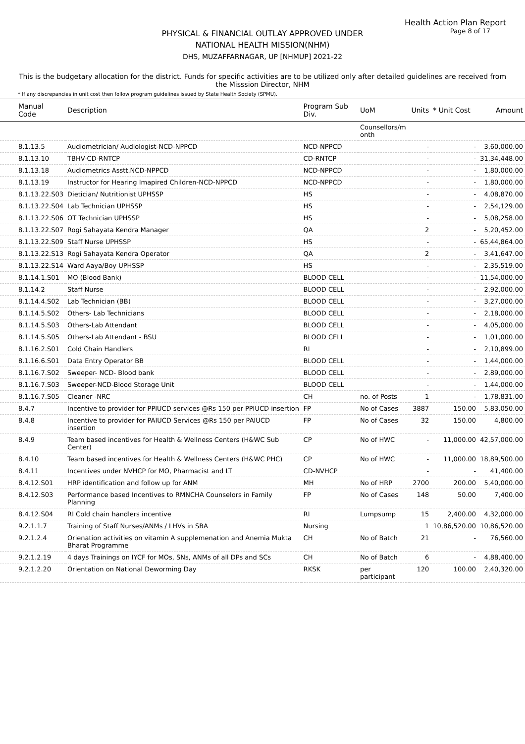Health Action Plan Report
Page 8 of 17
PHYSICAL & FINANCIAL OUTLAY APPROVED UNDER
NATIONAL HEALTH MISSION(NHM)
DHS, MUZAFFARNAGAR, UP [NHMUP] 2021-22
This is the budgetary allocation for the district. Funds for specific activities are to be utilized only after detailed guidelines are received from the Misssion Director, NHM
* If any discrepancies in unit cost then follow program guidelines issued by State Health Society (SPMU).
| Manual Code | Description | Program Sub Div. | UoM | Units | * Unit Cost | Amount |
| --- | --- | --- | --- | --- | --- | --- |
| | | | Counsellors/m onth | | | |
| 8.1.13.5 | Audiometrician/ Audiologist-NCD-NPPCD | NCD-NPPCD | | - | - | 3,60,000.00 |
| 8.1.13.10 | TBHV-CD-RNTCP | CD-RNTCP | | - | - | 31,34,448.00 |
| 8.1.13.18 | Audiometrics Asstt.NCD-NPPCD | NCD-NPPCD | | - | - | 1,80,000.00 |
| 8.1.13.19 | Instructor for Hearing Imapired Children-NCD-NPPCD | NCD-NPPCD | | - | - | 1,80,000.00 |
| 8.1.13.22.S03 | Dietician/ Nutritionist UPHSSP | HS | | - | - | 4,08,870.00 |
| 8.1.13.22.S04 | Lab Technician UPHSSP | HS | | - | - | 2,54,129.00 |
| 8.1.13.22.S06 | OT Technician UPHSSP | HS | | - | - | 5,08,258.00 |
| 8.1.13.22.S07 | Rogi Sahayata Kendra Manager | QA | | 2 | - | 5,20,452.00 |
| 8.1.13.22.S09 | Staff Nurse UPHSSP | HS | | - | - | 65,44,864.00 |
| 8.1.13.22.S13 | Rogi Sahayata Kendra Operator | QA | | 2 | - | 3,41,647.00 |
| 8.1.13.22.S14 | Ward Aaya/Boy UPHSSP | HS | | - | - | 2,35,519.00 |
| 8.1.14.1.S01 | MO (Blood Bank) | BLOOD CELL | | - | - | 11,54,000.00 |
| 8.1.14.2 | Staff Nurse | BLOOD CELL | | - | - | 2,92,000.00 |
| 8.1.14.4.S02 | Lab Technician (BB) | BLOOD CELL | | - | - | 3,27,000.00 |
| 8.1.14.5.S02 | Others- Lab Technicians | BLOOD CELL | | - | - | 2,18,000.00 |
| 8.1.14.5.S03 | Others-Lab Attendant | BLOOD CELL | | - | - | 4,05,000.00 |
| 8.1.14.5.S05 | Others-Lab Attendant - BSU | BLOOD CELL | | - | - | 1,01,000.00 |
| 8.1.16.2.S01 | Cold Chain Handlers | RI | | - | - | 2,10,899.00 |
| 8.1.16.6.S01 | Data Entry Operator BB | BLOOD CELL | | - | - | 1,44,000.00 |
| 8.1.16.7.S02 | Sweeper- NCD- Blood bank | BLOOD CELL | | - | - | 2,89,000.00 |
| 8.1.16.7.S03 | Sweeper-NCD-Blood Storage Unit | BLOOD CELL | | - | - | 1,44,000.00 |
| 8.1.16.7.S05 | Cleaner -NRC | CH | no. of Posts | 1 | - | 1,78,831.00 |
| 8.4.7 | Incentive to provider for PPIUCD services @Rs 150 per PPIUCD insertion | FP | No of Cases | 3887 | 150.00 | 5,83,050.00 |
| 8.4.8 | Incentive to provider for PAIUCD Services @Rs 150 per PAIUCD insertion | FP | No of Cases | 32 | 150.00 | 4,800.00 |
| 8.4.9 | Team based incentives for Health & Wellness Centers (H&WC Sub Center) | CP | No of HWC | - | 11,000.00 | 42,57,000.00 |
| 8.4.10 | Team based incentives for Health & Wellness Centers (H&WC PHC) | CP | No of HWC | - | 11,000.00 | 18,89,500.00 |
| 8.4.11 | Incentives under NVHCP for MO, Pharmacist and LT | CD-NVHCP | | - | - | 41,400.00 |
| 8.4.12.S01 | HRP identification and follow up for ANM | MH | No of HRP | 2700 | 200.00 | 5,40,000.00 |
| 8.4.12.S03 | Performance based Incentives to RMNCHA Counselors in Family Planning | FP | No of Cases | 148 | 50.00 | 7,400.00 |
| 8.4.12.S04 | RI Cold chain handlers incentive | RI | Lumpsump | 15 | 2,400.00 | 4,32,000.00 |
| 9.2.1.1.7 | Training of Staff Nurses/ANMs / LHVs in SBA | Nursing | | 1 | 10,86,520.00 | 10,86,520.00 |
| 9.2.1.2.4 | Orienation activities on vitamin A supplemenation and Anemia Mukta Bharat Programme | CH | No of Batch | 21 | - | 76,560.00 |
| 9.2.1.2.19 | 4 days Trainings on IYCF for MOs, SNs, ANMs of all DPs and SCs | CH | No of Batch | 6 | - | 4,88,400.00 |
| 9.2.1.2.20 | Orientation on National Deworming Day | RKSK | per participant | 120 | 100.00 | 2,40,320.00 |